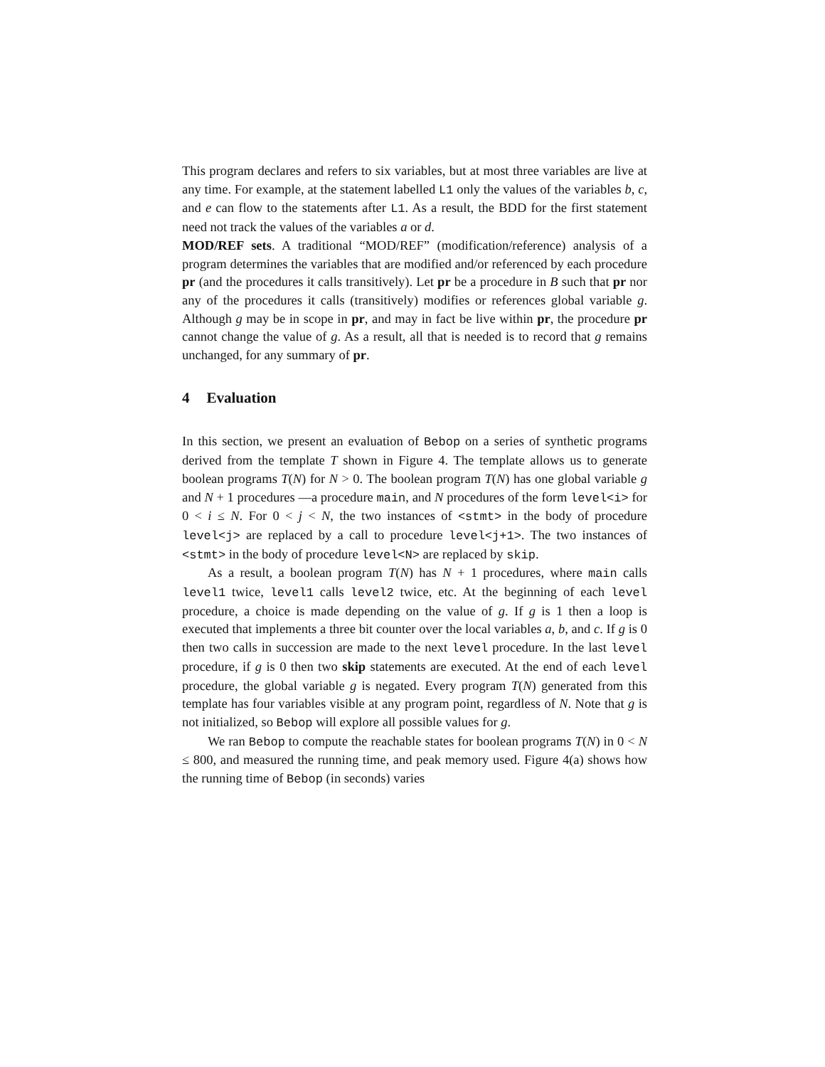This program declares and refers to six variables, but at most three variables are live at any time. For example, at the statement labelled L1 only the values of the variables b, c, and e can flow to the statements after L1. As a result, the BDD for the first statement need not track the values of the variables a or d.
MOD/REF sets. A traditional “MOD/REF” (modification/reference) analysis of a program determines the variables that are modified and/or referenced by each procedure pr (and the procedures it calls transitively). Let pr be a procedure in B such that pr nor any of the procedures it calls (transitively) modifies or references global variable g. Although g may be in scope in pr, and may in fact be live within pr, the procedure pr cannot change the value of g. As a result, all that is needed is to record that g remains unchanged, for any summary of pr.
4 Evaluation
In this section, we present an evaluation of Bebop on a series of synthetic programs derived from the template T shown in Figure 4. The template allows us to generate boolean programs T(N) for N > 0. The boolean program T(N) has one global variable g and N + 1 procedures —a procedure main, and N procedures of the form level<i> for 0 < i ≤ N. For 0 < j < N, the two instances of <stmt> in the body of procedure level<j> are replaced by a call to procedure level<j+1>. The two instances of <stmt> in the body of procedure level<N> are replaced by skip.
As a result, a boolean program T(N) has N + 1 procedures, where main calls level1 twice, level1 calls level2 twice, etc. At the beginning of each level procedure, a choice is made depending on the value of g. If g is 1 then a loop is executed that implements a three bit counter over the local variables a, b, and c. If g is 0 then two calls in succession are made to the next level procedure. In the last level procedure, if g is 0 then two skip statements are executed. At the end of each level procedure, the global variable g is negated. Every program T(N) generated from this template has four variables visible at any program point, regardless of N. Note that g is not initialized, so Bebop will explore all possible values for g.
We ran Bebop to compute the reachable states for boolean programs T(N) in 0 < N ≤ 800, and measured the running time, and peak memory used. Figure 4(a) shows how the running time of Bebop (in seconds) varies